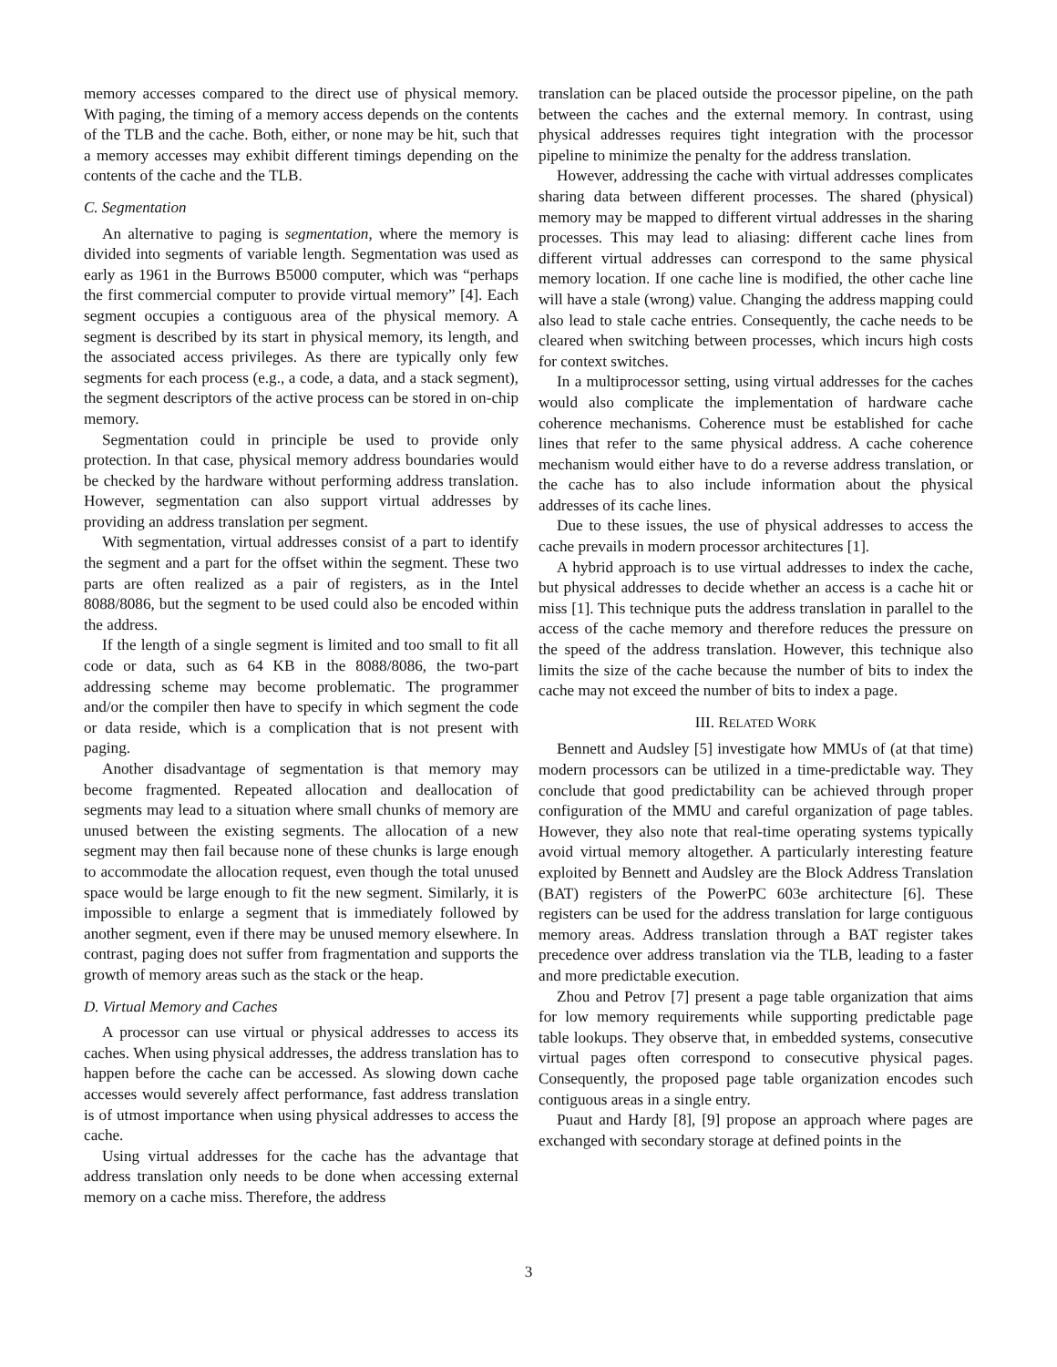memory accesses compared to the direct use of physical memory. With paging, the timing of a memory access depends on the contents of the TLB and the cache. Both, either, or none may be hit, such that a memory accesses may exhibit different timings depending on the contents of the cache and the TLB.
C. Segmentation
An alternative to paging is segmentation, where the memory is divided into segments of variable length. Segmentation was used as early as 1961 in the Burrows B5000 computer, which was “perhaps the first commercial computer to provide virtual memory” [4]. Each segment occupies a contiguous area of the physical memory. A segment is described by its start in physical memory, its length, and the associated access privileges. As there are typically only few segments for each process (e.g., a code, a data, and a stack segment), the segment descriptors of the active process can be stored in on-chip memory.
Segmentation could in principle be used to provide only protection. In that case, physical memory address boundaries would be checked by the hardware without performing address translation. However, segmentation can also support virtual addresses by providing an address translation per segment.
With segmentation, virtual addresses consist of a part to identify the segment and a part for the offset within the segment. These two parts are often realized as a pair of registers, as in the Intel 8088/8086, but the segment to be used could also be encoded within the address.
If the length of a single segment is limited and too small to fit all code or data, such as 64 KB in the 8088/8086, the two-part addressing scheme may become problematic. The programmer and/or the compiler then have to specify in which segment the code or data reside, which is a complication that is not present with paging.
Another disadvantage of segmentation is that memory may become fragmented. Repeated allocation and deallocation of segments may lead to a situation where small chunks of memory are unused between the existing segments. The allocation of a new segment may then fail because none of these chunks is large enough to accommodate the allocation request, even though the total unused space would be large enough to fit the new segment. Similarly, it is impossible to enlarge a segment that is immediately followed by another segment, even if there may be unused memory elsewhere. In contrast, paging does not suffer from fragmentation and supports the growth of memory areas such as the stack or the heap.
D. Virtual Memory and Caches
A processor can use virtual or physical addresses to access its caches. When using physical addresses, the address translation has to happen before the cache can be accessed. As slowing down cache accesses would severely affect performance, fast address translation is of utmost importance when using physical addresses to access the cache.
Using virtual addresses for the cache has the advantage that address translation only needs to be done when accessing external memory on a cache miss. Therefore, the address
translation can be placed outside the processor pipeline, on the path between the caches and the external memory. In contrast, using physical addresses requires tight integration with the processor pipeline to minimize the penalty for the address translation.
However, addressing the cache with virtual addresses complicates sharing data between different processes. The shared (physical) memory may be mapped to different virtual addresses in the sharing processes. This may lead to aliasing: different cache lines from different virtual addresses can correspond to the same physical memory location. If one cache line is modified, the other cache line will have a stale (wrong) value. Changing the address mapping could also lead to stale cache entries. Consequently, the cache needs to be cleared when switching between processes, which incurs high costs for context switches.
In a multiprocessor setting, using virtual addresses for the caches would also complicate the implementation of hardware cache coherence mechanisms. Coherence must be established for cache lines that refer to the same physical address. A cache coherence mechanism would either have to do a reverse address translation, or the cache has to also include information about the physical addresses of its cache lines.
Due to these issues, the use of physical addresses to access the cache prevails in modern processor architectures [1].
A hybrid approach is to use virtual addresses to index the cache, but physical addresses to decide whether an access is a cache hit or miss [1]. This technique puts the address translation in parallel to the access of the cache memory and therefore reduces the pressure on the speed of the address translation. However, this technique also limits the size of the cache because the number of bits to index the cache may not exceed the number of bits to index a page.
III. RELATED WORK
Bennett and Audsley [5] investigate how MMUs of (at that time) modern processors can be utilized in a time-predictable way. They conclude that good predictability can be achieved through proper configuration of the MMU and careful organization of page tables. However, they also note that real-time operating systems typically avoid virtual memory altogether. A particularly interesting feature exploited by Bennett and Audsley are the Block Address Translation (BAT) registers of the PowerPC 603e architecture [6]. These registers can be used for the address translation for large contiguous memory areas. Address translation through a BAT register takes precedence over address translation via the TLB, leading to a faster and more predictable execution.
Zhou and Petrov [7] present a page table organization that aims for low memory requirements while supporting predictable page table lookups. They observe that, in embedded systems, consecutive virtual pages often correspond to consecutive physical pages. Consequently, the proposed page table organization encodes such contiguous areas in a single entry.
Puaut and Hardy [8], [9] propose an approach where pages are exchanged with secondary storage at defined points in the
3